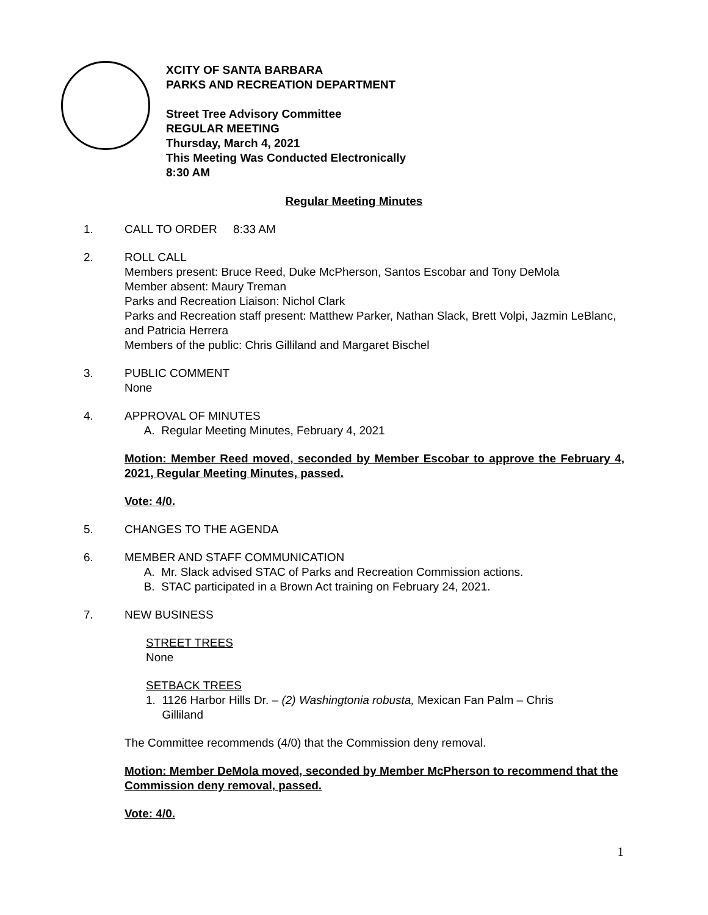XCITY OF SANTA BARBARA
PARKS AND RECREATION DEPARTMENT
Street Tree Advisory Committee
REGULAR MEETING
Thursday, March 4, 2021
This Meeting Was Conducted Electronically
8:30 AM
Regular Meeting Minutes
1. CALL TO ORDER 8:33 AM
2. ROLL CALL
Members present: Bruce Reed, Duke McPherson, Santos Escobar and Tony DeMola
Member absent: Maury Treman
Parks and Recreation Liaison: Nichol Clark
Parks and Recreation staff present: Matthew Parker, Nathan Slack, Brett Volpi, Jazmin LeBlanc, and Patricia Herrera
Members of the public: Chris Gilliland and Margaret Bischel
3. PUBLIC COMMENT
None
4. APPROVAL OF MINUTES
A. Regular Meeting Minutes, February 4, 2021
Motion: Member Reed moved, seconded by Member Escobar to approve the February 4, 2021, Regular Meeting Minutes, passed.
Vote: 4/0.
5. CHANGES TO THE AGENDA
6. MEMBER AND STAFF COMMUNICATION
A. Mr. Slack advised STAC of Parks and Recreation Commission actions.
B. STAC participated in a Brown Act training on February 24, 2021.
7. NEW BUSINESS
STREET TREES
None
SETBACK TREES
1. 1126 Harbor Hills Dr. – (2) Washingtonia robusta, Mexican Fan Palm – Chris
Gilliland
The Committee recommends (4/0) that the Commission deny removal.
Motion: Member DeMola moved, seconded by Member McPherson to recommend that the Commission deny removal, passed.
Vote: 4/0.
1